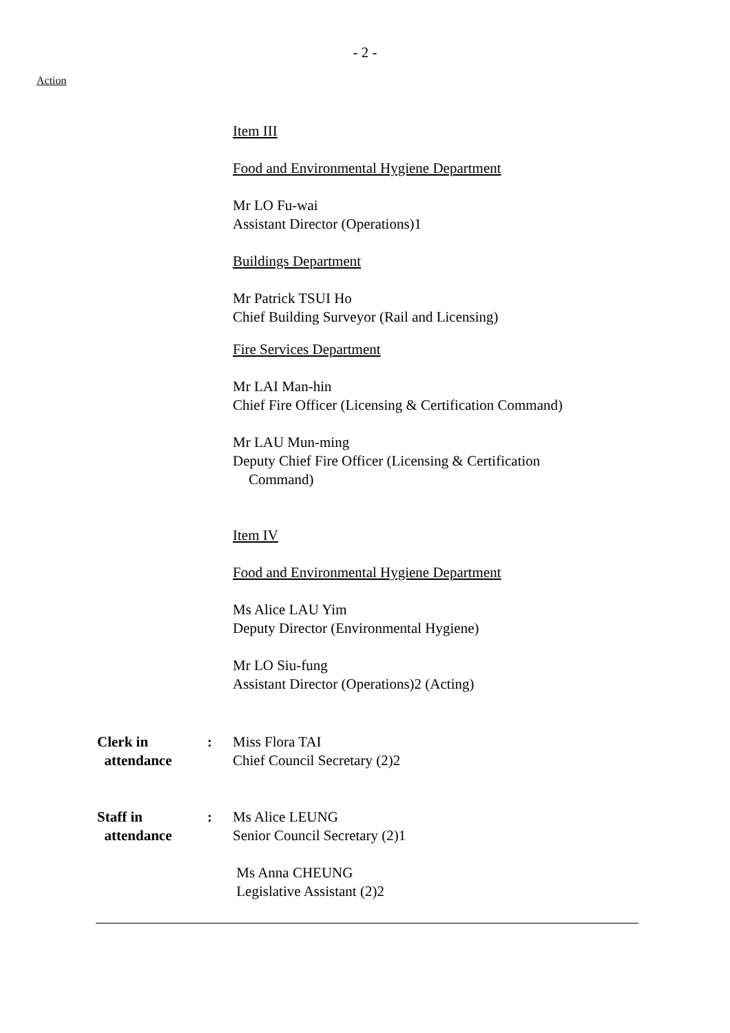- 2 -
Action
Item III
Food and Environmental Hygiene Department
Mr LO Fu-wai
Assistant Director (Operations)1
Buildings Department
Mr Patrick TSUI Ho
Chief Building Surveyor (Rail and Licensing)
Fire Services Department
Mr LAI Man-hin
Chief Fire Officer (Licensing & Certification Command)
Mr LAU Mun-ming
Deputy Chief Fire Officer (Licensing & Certification
Command)
Item IV
Food and Environmental Hygiene Department
Ms Alice LAU Yim
Deputy Director (Environmental Hygiene)
Mr LO Siu-fung
Assistant Director (Operations)2 (Acting)
Clerk in
attendance
: Miss Flora TAI
Chief Council Secretary (2)2
Staff in
attendance
: Ms Alice LEUNG
Senior Council Secretary (2)1
Ms Anna CHEUNG
Legislative Assistant (2)2